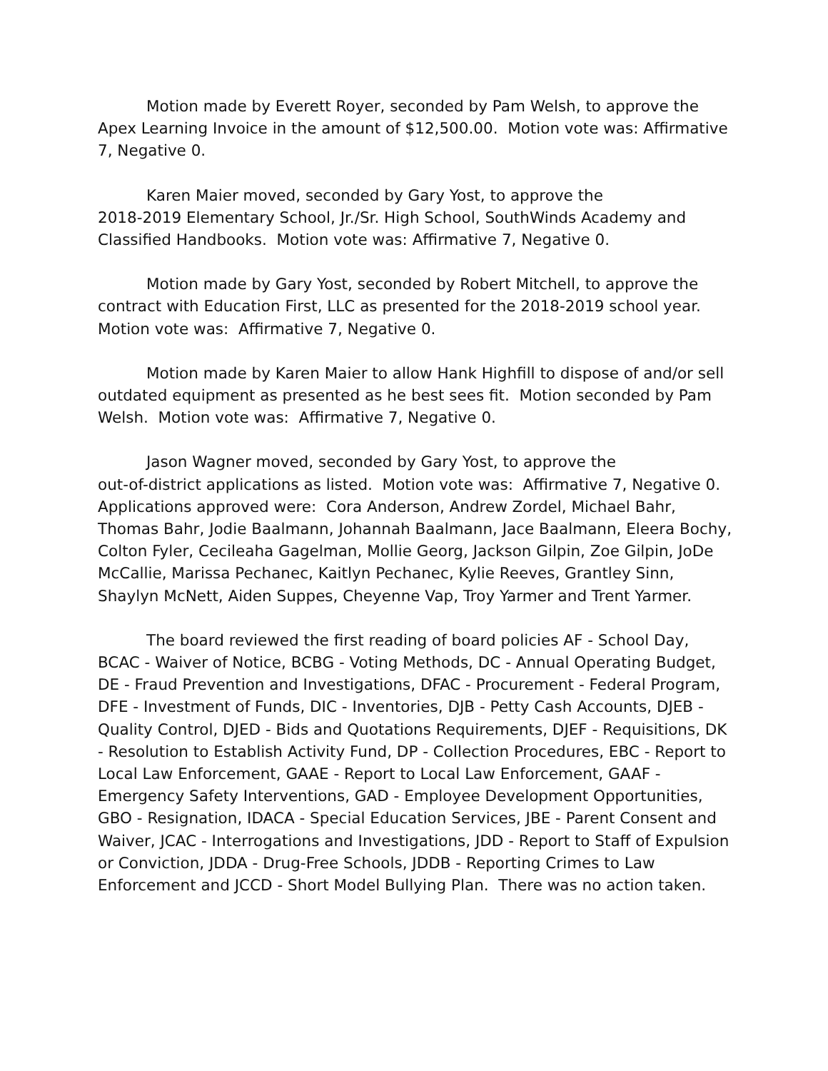Motion made by Everett Royer, seconded by Pam Welsh, to approve the Apex Learning Invoice in the amount of $12,500.00. Motion vote was: Affirmative 7, Negative 0.
Karen Maier moved, seconded by Gary Yost, to approve the
2018-2019 Elementary School, Jr./Sr. High School, SouthWinds Academy and Classified Handbooks. Motion vote was: Affirmative 7, Negative 0.
Motion made by Gary Yost, seconded by Robert Mitchell, to approve the contract with Education First, LLC as presented for the 2018-2019 school year. Motion vote was: Affirmative 7, Negative 0.
Motion made by Karen Maier to allow Hank Highfill to dispose of and/or sell outdated equipment as presented as he best sees fit. Motion seconded by Pam Welsh. Motion vote was: Affirmative 7, Negative 0.
Jason Wagner moved, seconded by Gary Yost, to approve the
out-of-district applications as listed. Motion vote was: Affirmative 7, Negative 0. Applications approved were: Cora Anderson, Andrew Zordel, Michael Bahr, Thomas Bahr, Jodie Baalmann, Johannah Baalmann, Jace Baalmann, Eleera Bochy, Colton Fyler, Cecileaha Gagelman, Mollie Georg, Jackson Gilpin, Zoe Gilpin, JoDe McCallie, Marissa Pechanec, Kaitlyn Pechanec, Kylie Reeves, Grantley Sinn, Shaylyn McNett, Aiden Suppes, Cheyenne Vap, Troy Yarmer and Trent Yarmer.
The board reviewed the first reading of board policies AF - School Day, BCAC - Waiver of Notice, BCBG - Voting Methods, DC - Annual Operating Budget, DE - Fraud Prevention and Investigations, DFAC - Procurement - Federal Program, DFE - Investment of Funds, DIC - Inventories, DJB - Petty Cash Accounts, DJEB - Quality Control, DJED - Bids and Quotations Requirements, DJEF - Requisitions, DK - Resolution to Establish Activity Fund, DP - Collection Procedures, EBC - Report to Local Law Enforcement, GAAE - Report to Local Law Enforcement, GAAF - Emergency Safety Interventions, GAD - Employee Development Opportunities, GBO - Resignation, IDACA - Special Education Services, JBE - Parent Consent and Waiver, JCAC - Interrogations and Investigations, JDD - Report to Staff of Expulsion or Conviction, JDDA - Drug-Free Schools, JDDB - Reporting Crimes to Law Enforcement and JCCD - Short Model Bullying Plan. There was no action taken.